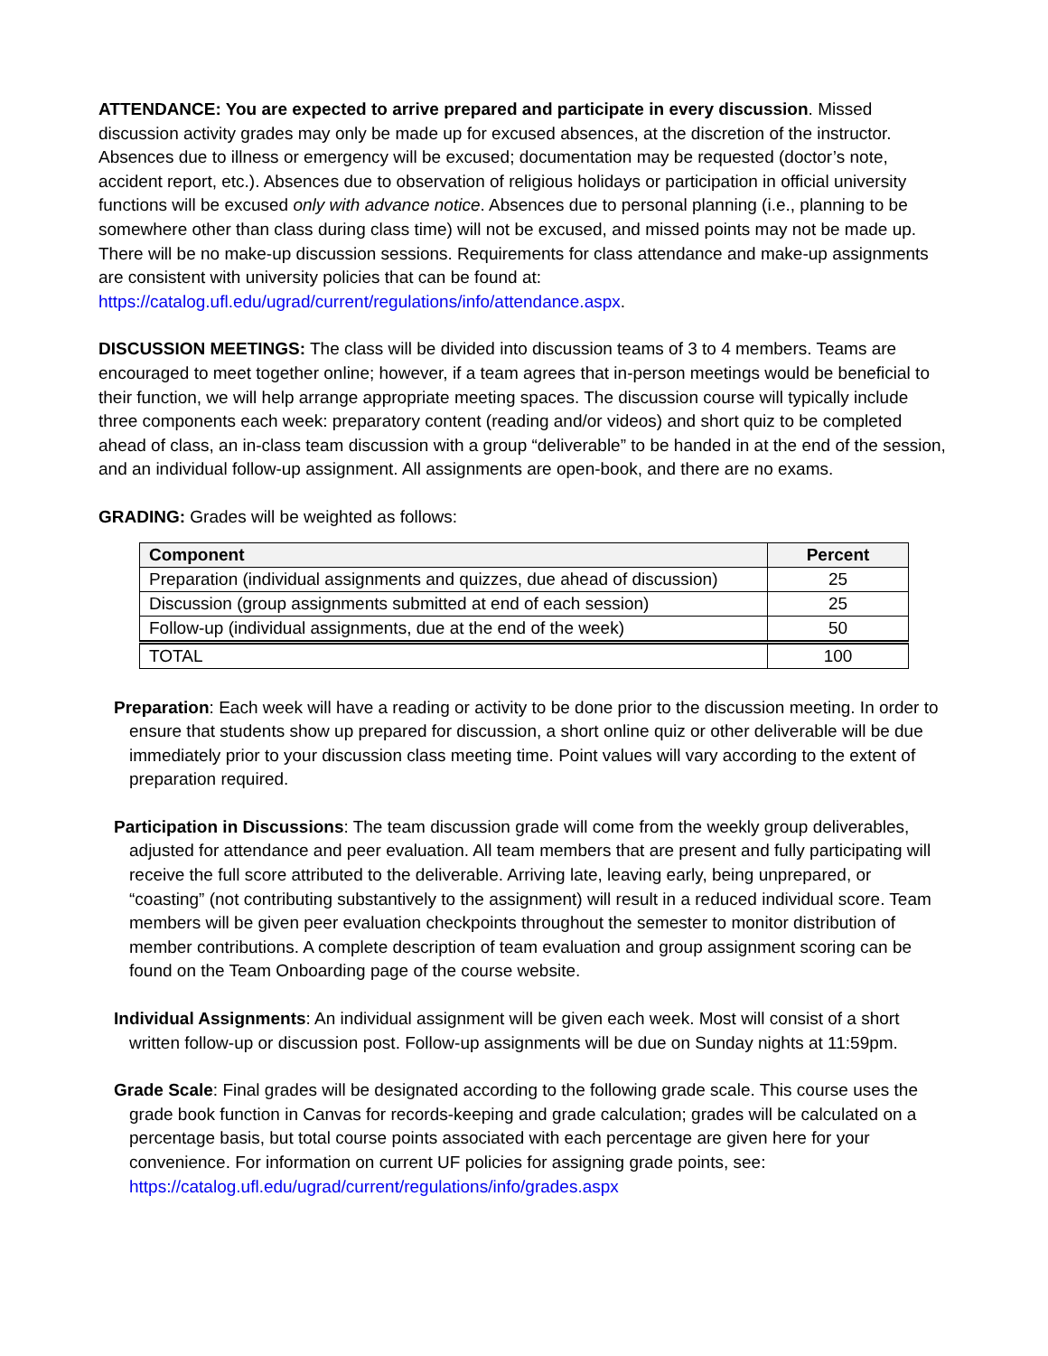ATTENDANCE: You are expected to arrive prepared and participate in every discussion. Missed discussion activity grades may only be made up for excused absences, at the discretion of the instructor. Absences due to illness or emergency will be excused; documentation may be requested (doctor’s note, accident report, etc.). Absences due to observation of religious holidays or participation in official university functions will be excused only with advance notice. Absences due to personal planning (i.e., planning to be somewhere other than class during class time) will not be excused, and missed points may not be made up. There will be no make-up discussion sessions. Requirements for class attendance and make-up assignments are consistent with university policies that can be found at: https://catalog.ufl.edu/ugrad/current/regulations/info/attendance.aspx.
DISCUSSION MEETINGS: The class will be divided into discussion teams of 3 to 4 members. Teams are encouraged to meet together online; however, if a team agrees that in-person meetings would be beneficial to their function, we will help arrange appropriate meeting spaces. The discussion course will typically include three components each week: preparatory content (reading and/or videos) and short quiz to be completed ahead of class, an in-class team discussion with a group “deliverable” to be handed in at the end of the session, and an individual follow-up assignment. All assignments are open-book, and there are no exams.
GRADING: Grades will be weighted as follows:
| Component | Percent |
| --- | --- |
| Preparation (individual assignments and quizzes, due ahead of discussion) | 25 |
| Discussion (group assignments submitted at end of each session) | 25 |
| Follow-up (individual assignments, due at the end of the week) | 50 |
| TOTAL | 100 |
Preparation: Each week will have a reading or activity to be done prior to the discussion meeting. In order to ensure that students show up prepared for discussion, a short online quiz or other deliverable will be due immediately prior to your discussion class meeting time. Point values will vary according to the extent of preparation required.
Participation in Discussions: The team discussion grade will come from the weekly group deliverables, adjusted for attendance and peer evaluation. All team members that are present and fully participating will receive the full score attributed to the deliverable. Arriving late, leaving early, being unprepared, or “coasting” (not contributing substantively to the assignment) will result in a reduced individual score. Team members will be given peer evaluation checkpoints throughout the semester to monitor distribution of member contributions. A complete description of team evaluation and group assignment scoring can be found on the Team Onboarding page of the course website.
Individual Assignments: An individual assignment will be given each week. Most will consist of a short written follow-up or discussion post. Follow-up assignments will be due on Sunday nights at 11:59pm.
Grade Scale: Final grades will be designated according to the following grade scale. This course uses the grade book function in Canvas for records-keeping and grade calculation; grades will be calculated on a percentage basis, but total course points associated with each percentage are given here for your convenience. For information on current UF policies for assigning grade points, see: https://catalog.ufl.edu/ugrad/current/regulations/info/grades.aspx